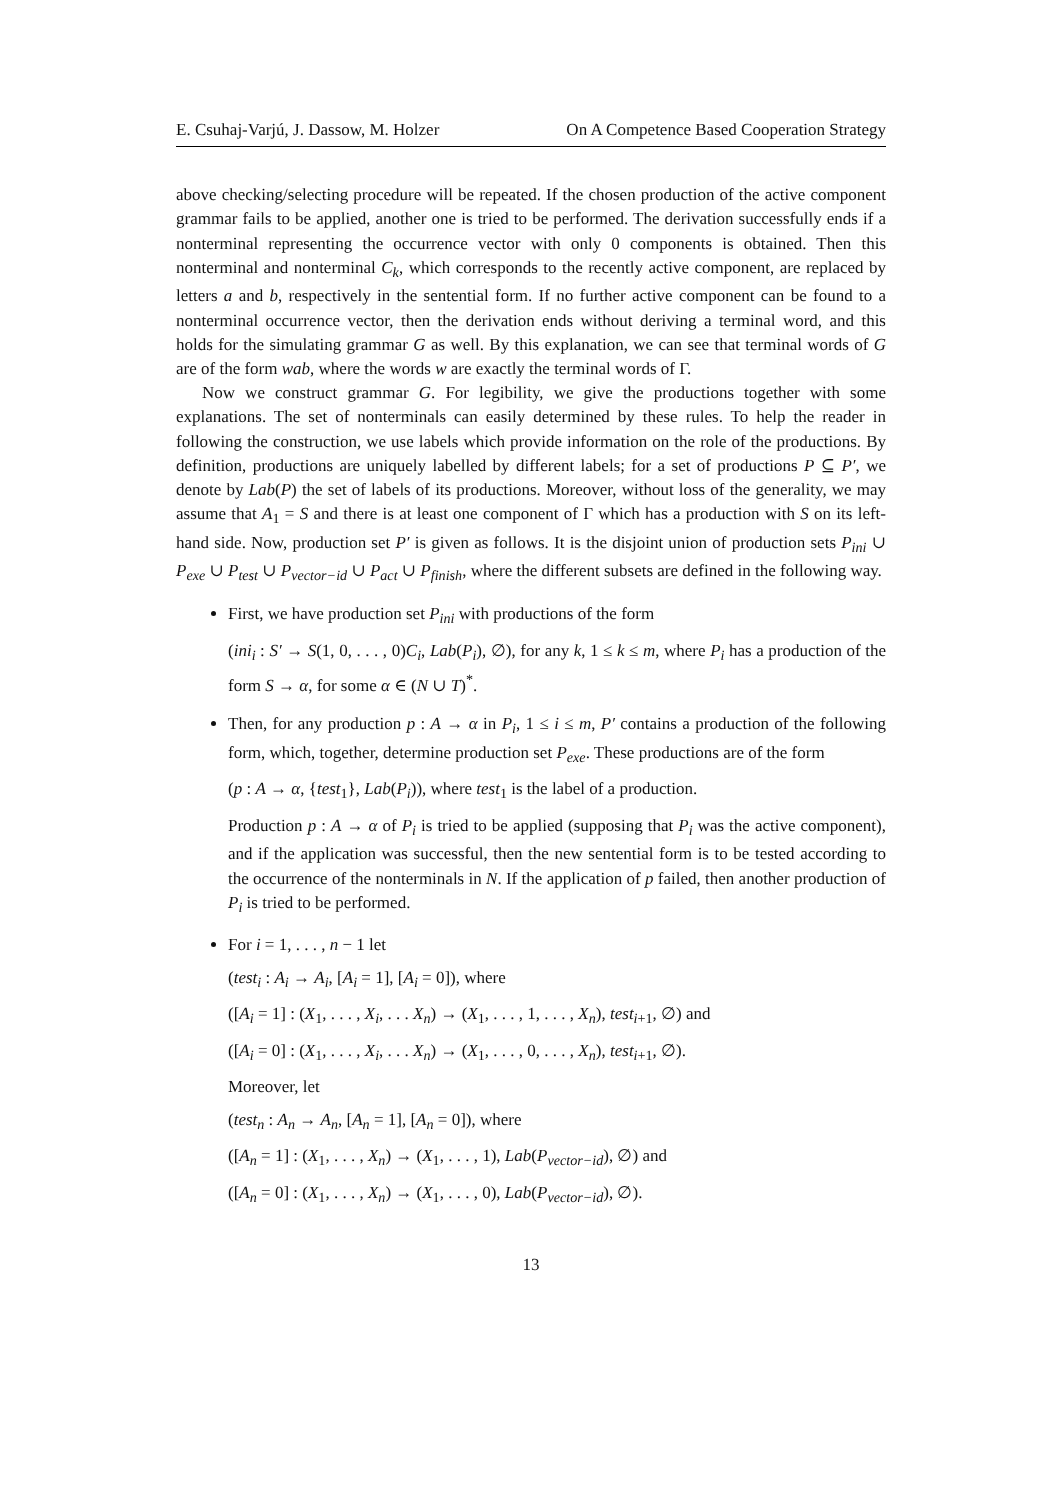E. Csuhaj-Varjú, J. Dassow, M. Holzer On A Competence Based Cooperation Strategy
above checking/selecting procedure will be repeated. If the chosen production of the active component grammar fails to be applied, another one is tried to be performed. The derivation successfully ends if a nonterminal representing the occurrence vector with only 0 components is obtained. Then this nonterminal and nonterminal C<sub>k</sub>, which corresponds to the recently active component, are replaced by letters a and b, respectively in the sentential form. If no further active component can be found to a nonterminal occurrence vector, then the derivation ends without deriving a terminal word, and this holds for the simulating grammar G as well. By this explanation, we can see that terminal words of G are of the form wab, where the words w are exactly the terminal words of Γ.
Now we construct grammar G. For legibility, we give the productions together with some explanations. The set of nonterminals can easily determined by these rules. To help the reader in following the construction, we use labels which provide information on the role of the productions. By definition, productions are uniquely labelled by different labels; for a set of productions P ⊆ P′, we denote by Lab(P) the set of labels of its productions. Moreover, without loss of the generality, we may assume that A<sub>1</sub> = S and there is at least one component of Γ which has a production with S on its left-hand side. Now, production set P′ is given as follows. It is the disjoint union of production sets P<sub>ini</sub> ∪ P<sub>exe</sub> ∪ P<sub>test</sub> ∪ P<sub>vector−id</sub> ∪ P<sub>act</sub> ∪ P<sub>finish</sub>, where the different subsets are defined in the following way.
First, we have production set P<sub>ini</sub> with productions of the form
(ini<sub>i</sub> : S′ → S(1, 0, . . . , 0)C<sub>i</sub>, Lab(P<sub>i</sub>), ∅), for any k, 1 ≤ k ≤ m, where P<sub>i</sub> has a production of the form S → α, for some α ∈ (N ∪ T)<sup>*</sup>.
Then, for any production p : A → α in P<sub>i</sub>, 1 ≤ i ≤ m, P′ contains a production of the following form, which, together, determine production set P<sub>exe</sub>. These productions are of the form
(p : A → α, {test<sub>1</sub>}, Lab(P<sub>i</sub>)), where test<sub>1</sub> is the label of a production.
Production p : A → α of P<sub>i</sub> is tried to be applied (supposing that P<sub>i</sub> was the active component), and if the application was successful, then the new sentential form is to be tested according to the occurrence of the nonterminals in N. If the application of p failed, then another production of P<sub>i</sub> is tried to be performed.
For i = 1, . . . , n − 1 let
(test<sub>i</sub> : A<sub>i</sub> → A<sub>i</sub>, [A<sub>i</sub> = 1], [A<sub>i</sub> = 0]), where
([A<sub>i</sub> = 1] : (X<sub>1</sub>, . . . , X<sub>i</sub>, . . . X<sub>n</sub>) → (X<sub>1</sub>, . . . , 1, . . . , X<sub>n</sub>), test<sub>i+1</sub>, ∅) and
([A<sub>i</sub> = 0] : (X<sub>1</sub>, . . . , X<sub>i</sub>, . . . X<sub>n</sub>) → (X<sub>1</sub>, . . . , 0, . . . , X<sub>n</sub>), test<sub>i+1</sub>, ∅).
Moreover, let
(test<sub>n</sub> : A<sub>n</sub> → A<sub>n</sub>, [A<sub>n</sub> = 1], [A<sub>n</sub> = 0]), where
([A<sub>n</sub> = 1] : (X<sub>1</sub>, . . . , X<sub>n</sub>) → (X<sub>1</sub>, . . . , 1), Lab(P<sub>vector−id</sub>), ∅) and
([A<sub>n</sub> = 0] : (X<sub>1</sub>, . . . , X<sub>n</sub>) → (X<sub>1</sub>, . . . , 0), Lab(P<sub>vector−id</sub>), ∅).
13